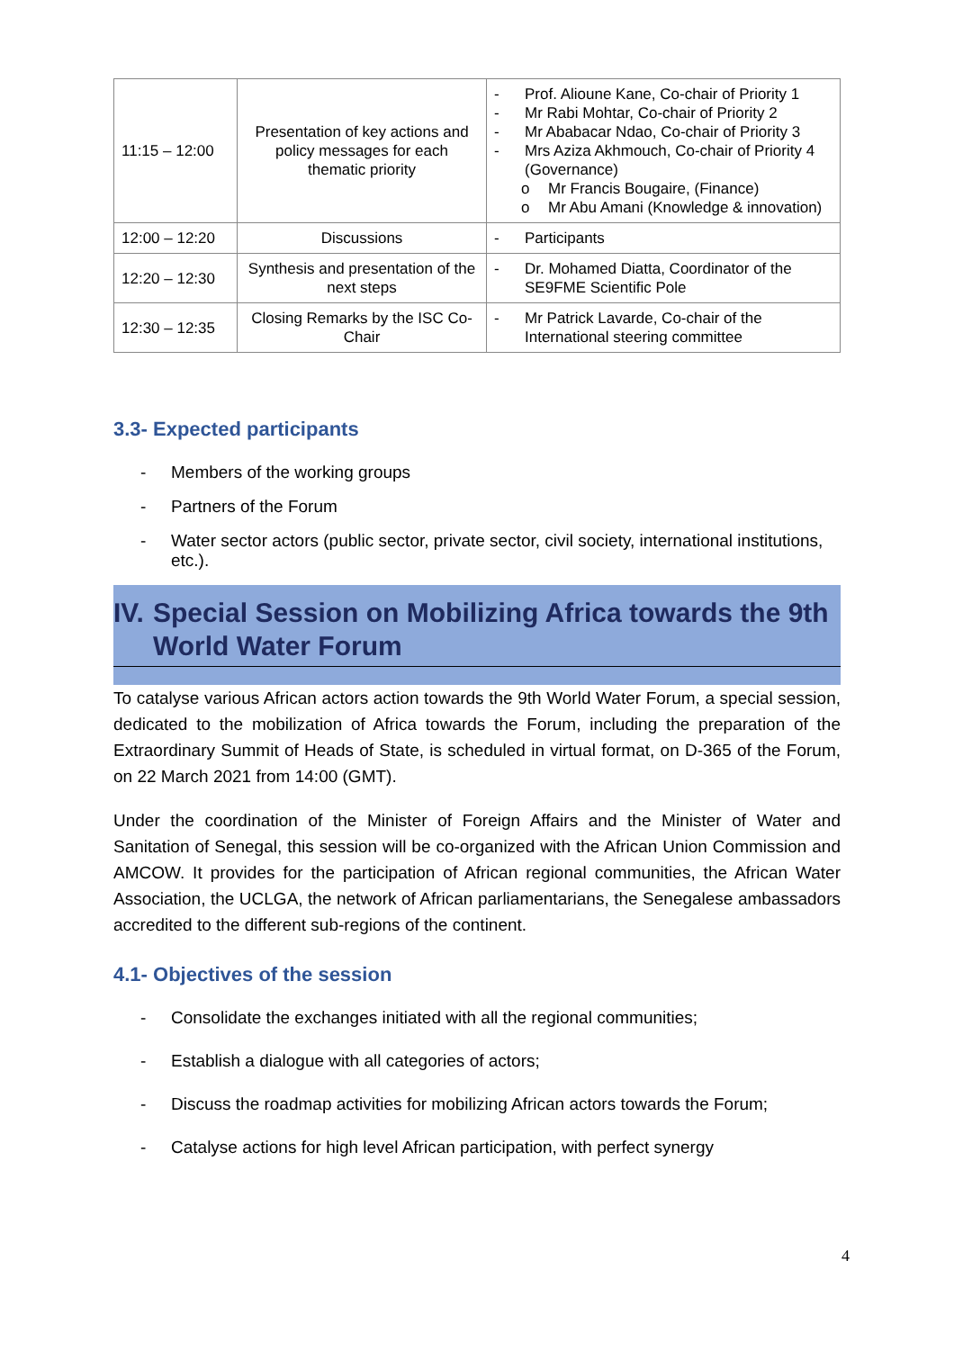| 11:15 – 12:00 | Presentation of key actions and policy messages for each thematic priority | - Prof. Alioune Kane, Co-chair of Priority 1 - Mr Rabi Mohtar, Co-chair of Priority 2 - Mr Ababacar Ndao, Co-chair of Priority 3 - Mrs Aziza Akhmouch, Co-chair of Priority 4 (Governance) o Mr Francis Bougaire, (Finance) o Mr Abu Amani (Knowledge & innovation) |
| 12:00 – 12:20 | Discussions | - Participants |
| 12:20 – 12:30 | Synthesis and presentation of the next steps | - Dr. Mohamed Diatta, Coordinator of the SE9FME Scientific Pole |
| 12:30 – 12:35 | Closing Remarks by the ISC Co-Chair | - Mr Patrick Lavarde, Co-chair of the International steering committee |
3.3- Expected participants
- Members of the working groups
- Partners of the Forum
- Water sector actors (public sector, private sector, civil society, international institutions, etc.).
IV. Special Session on Mobilizing Africa towards the 9th World Water Forum
To catalyse various African actors action towards the 9th World Water Forum, a special session, dedicated to the mobilization of Africa towards the Forum, including the preparation of the Extraordinary Summit of Heads of State, is scheduled in virtual format, on D-365 of the Forum, on 22 March 2021 from 14:00 (GMT).
Under the coordination of the Minister of Foreign Affairs and the Minister of Water and Sanitation of Senegal, this session will be co-organized with the African Union Commission and AMCOW. It provides for the participation of African regional communities, the African Water Association, the UCLGA, the network of African parliamentarians, the Senegalese ambassadors accredited to the different sub-regions of the continent.
4.1- Objectives of the session
- Consolidate the exchanges initiated with all the regional communities;
- Establish a dialogue with all categories of actors;
- Discuss the roadmap activities for mobilizing African actors towards the Forum;
- Catalyse actions for high level African participation, with perfect synergy
4